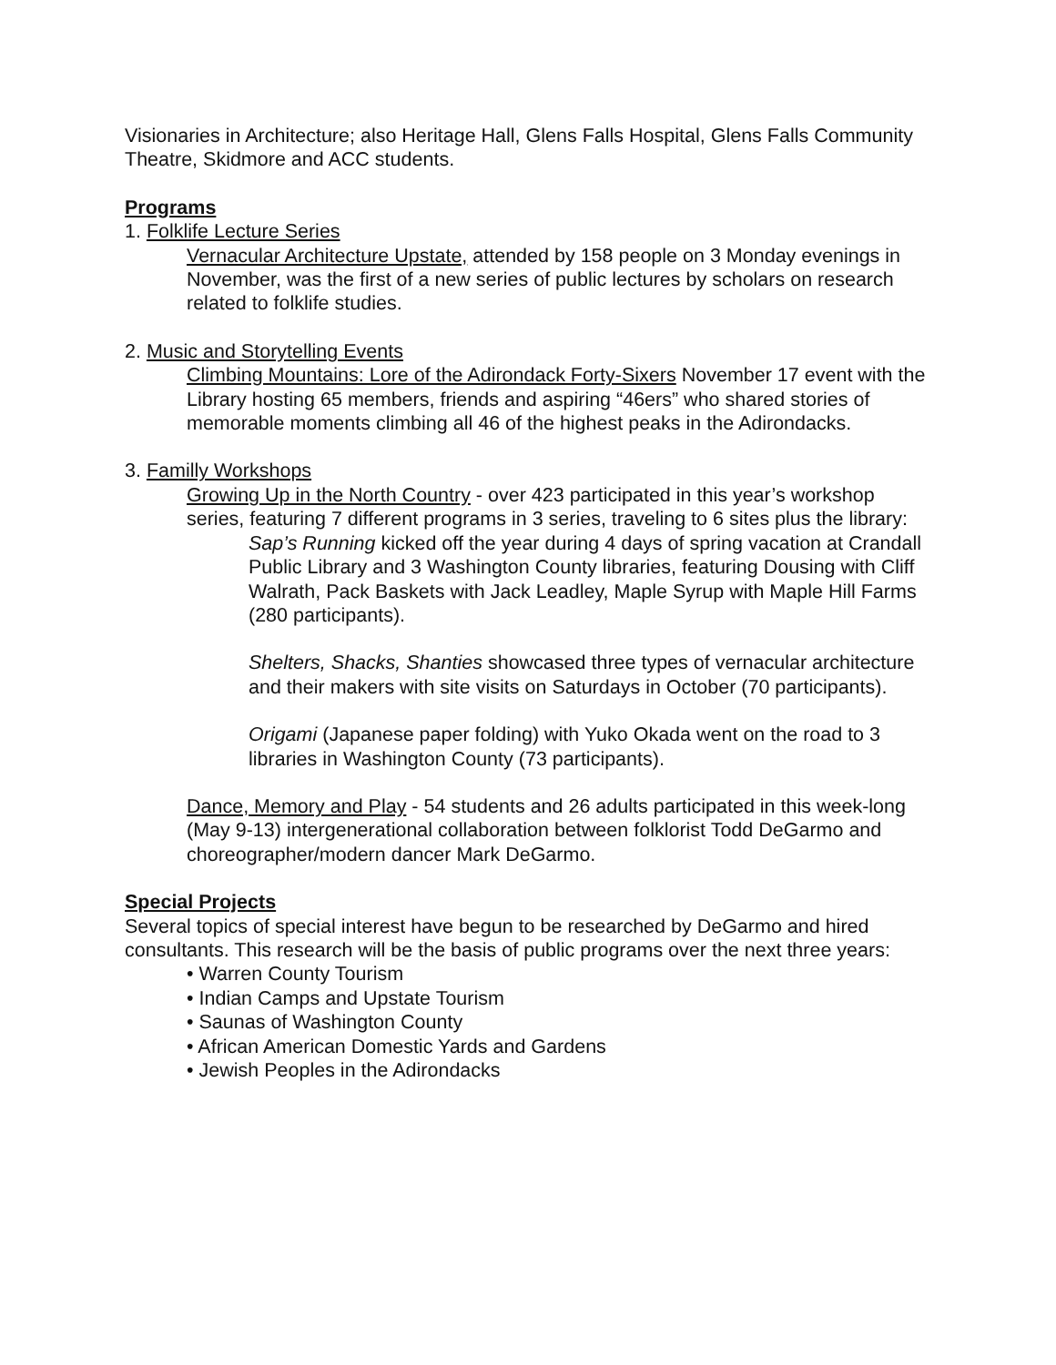Visionaries in Architecture; also Heritage Hall, Glens Falls Hospital, Glens Falls Community Theatre, Skidmore and ACC students.
Programs
1. Folklife Lecture Series
Vernacular Architecture Upstate, attended by 158 people on 3 Monday evenings in November, was the first of a new series of public lectures by scholars on research related to folklife studies.
2. Music and Storytelling Events
Climbing Mountains: Lore of the Adirondack Forty-Sixers November 17 event with the Library hosting 65 members, friends and aspiring “46ers” who shared stories of memorable moments climbing all 46 of the highest peaks in the Adirondacks.
3. Familly Workshops
Growing Up in the North Country - over 423 participated in this year’s workshop series, featuring 7 different programs in 3 series, traveling to 6 sites plus the library:
Sap’s Running kicked off the year during 4 days of spring vacation at Crandall Public Library and 3 Washington County libraries, featuring Dousing with Cliff Walrath, Pack Baskets with Jack Leadley, Maple Syrup with Maple Hill Farms (280 participants).
Shelters, Shacks, Shanties showcased three types of vernacular architecture and their makers with site visits on Saturdays in October (70 participants).
Origami (Japanese paper folding) with Yuko Okada went on the road to 3 libraries in Washington County (73 participants).
Dance, Memory and Play - 54 students and 26 adults participated in this week-long (May 9-13) intergenerational collaboration between folklorist Todd DeGarmo and choreographer/modern dancer Mark DeGarmo.
Special Projects
Several topics of special interest have begun to be researched by DeGarmo and hired consultants. This research will be the basis of public programs over the next three years:
• Warren County Tourism
• Indian Camps and Upstate Tourism
• Saunas of Washington County
• African American Domestic Yards and Gardens
• Jewish Peoples in the Adirondacks